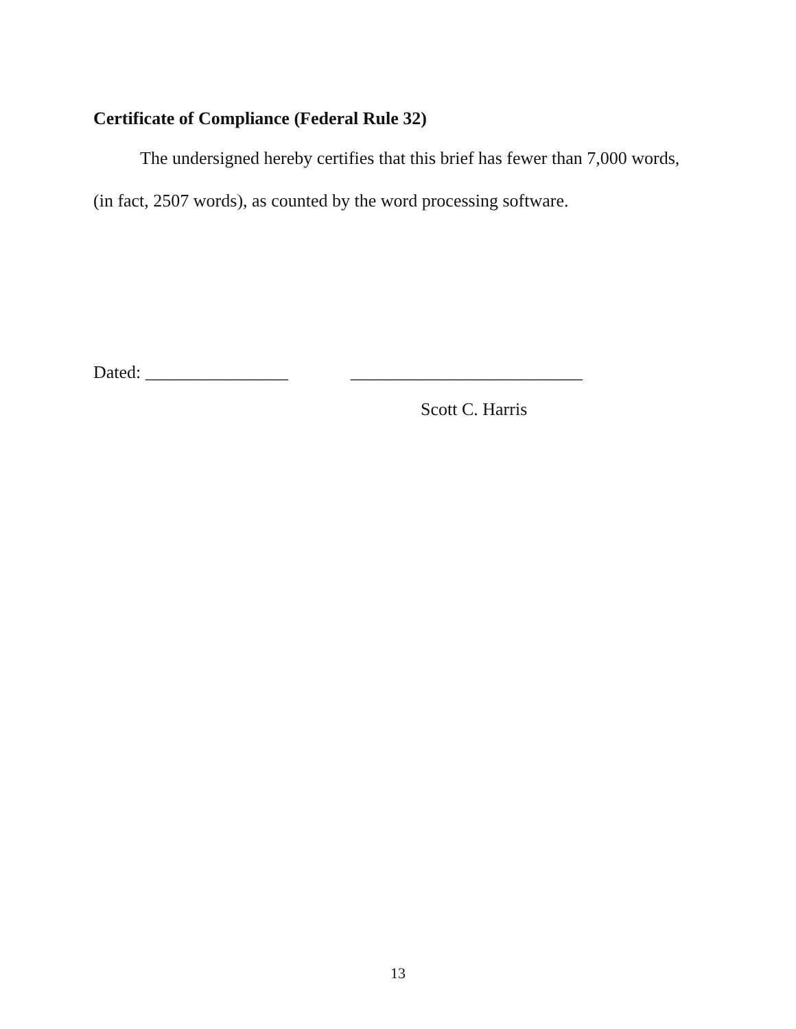Certificate of Compliance (Federal Rule 32)
The undersigned hereby certifies that this brief has fewer than 7,000 words, (in fact, 2507 words), as counted by the word processing software.
Dated: ________________ __________________________
Scott C. Harris
13